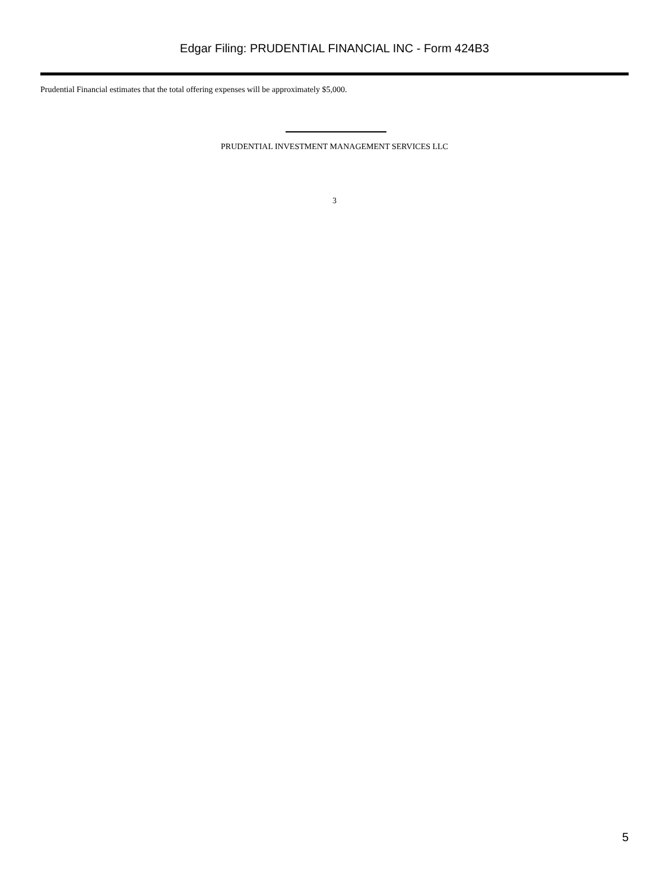Edgar Filing: PRUDENTIAL FINANCIAL INC - Form 424B3
Prudential Financial estimates that the total offering expenses will be approximately $5,000.
PRUDENTIAL INVESTMENT MANAGEMENT SERVICES LLC
3
5